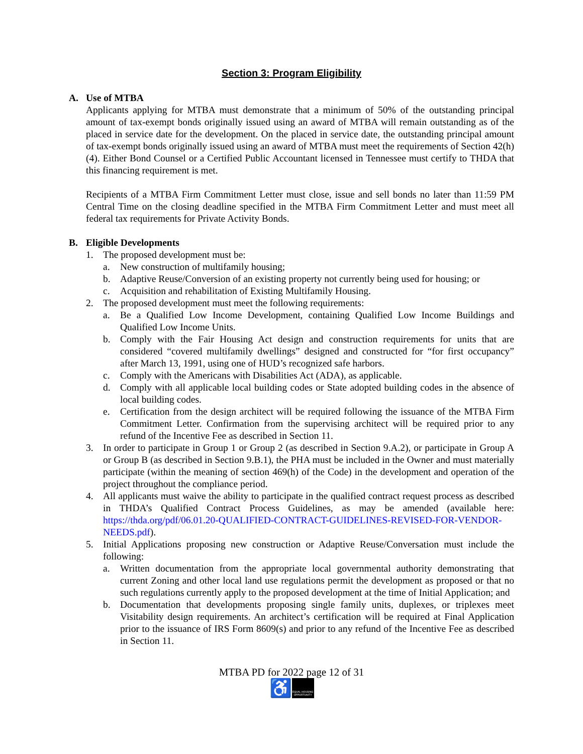Section 3: Program Eligibility
A. Use of MTBA
Applicants applying for MTBA must demonstrate that a minimum of 50% of the outstanding principal amount of tax-exempt bonds originally issued using an award of MTBA will remain outstanding as of the placed in service date for the development. On the placed in service date, the outstanding principal amount of tax-exempt bonds originally issued using an award of MTBA must meet the requirements of Section 42(h)(4). Either Bond Counsel or a Certified Public Accountant licensed in Tennessee must certify to THDA that this financing requirement is met.
Recipients of a MTBA Firm Commitment Letter must close, issue and sell bonds no later than 11:59 PM Central Time on the closing deadline specified in the MTBA Firm Commitment Letter and must meet all federal tax requirements for Private Activity Bonds.
B. Eligible Developments
1. The proposed development must be:
a. New construction of multifamily housing;
b. Adaptive Reuse/Conversion of an existing property not currently being used for housing; or
c. Acquisition and rehabilitation of Existing Multifamily Housing.
2. The proposed development must meet the following requirements:
a. Be a Qualified Low Income Development, containing Qualified Low Income Buildings and Qualified Low Income Units.
b. Comply with the Fair Housing Act design and construction requirements for units that are considered “covered multifamily dwellings” designed and constructed for “for first occupancy” after March 13, 1991, using one of HUD’s recognized safe harbors.
c. Comply with the Americans with Disabilities Act (ADA), as applicable.
d. Comply with all applicable local building codes or State adopted building codes in the absence of local building codes.
e. Certification from the design architect will be required following the issuance of the MTBA Firm Commitment Letter. Confirmation from the supervising architect will be required prior to any refund of the Incentive Fee as described in Section 11.
3. In order to participate in Group 1 or Group 2 (as described in Section 9.A.2), or participate in Group A or Group B (as described in Section 9.B.1), the PHA must be included in the Owner and must materially participate (within the meaning of section 469(h) of the Code) in the development and operation of the project throughout the compliance period.
4. All applicants must waive the ability to participate in the qualified contract request process as described in THDA’s Qualified Contract Process Guidelines, as may be amended (available here: https://thda.org/pdf/06.01.20-QUALIFIED-CONTRACT-GUIDELINES-REVISED-FOR-VENDOR-NEEDS.pdf).
5. Initial Applications proposing new construction or Adaptive Reuse/Conversation must include the following:
a. Written documentation from the appropriate local governmental authority demonstrating that current Zoning and other local land use regulations permit the development as proposed or that no such regulations currently apply to the proposed development at the time of Initial Application; and
b. Documentation that developments proposing single family units, duplexes, or triplexes meet Visitability design requirements. An architect’s certification will be required at Final Application prior to the issuance of IRS Form 8609(s) and prior to any refund of the Incentive Fee as described in Section 11.
MTBA PD for 2022 page 12 of 31
♿
EQUAL HOUSING OPPORTUNITY